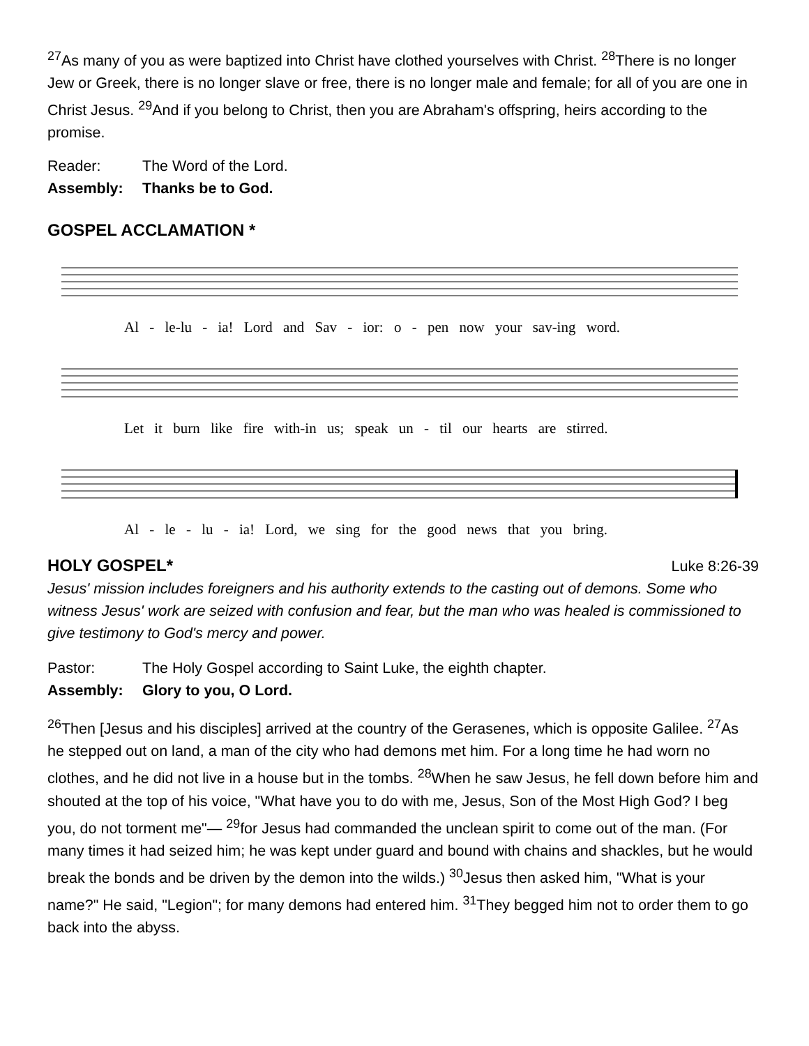<sup>27</sup> As many of you as were baptized into Christ have clothed yourselves with Christ. <sup>28</sup>There is no longer Jew or Greek, there is no longer slave or free, there is no longer male and female; for all of you are one in Christ Jesus. <sup>29</sup>And if you belong to Christ, then you are Abraham's offspring, heirs according to the promise.
Reader: The Word of the Lord.
Assembly: Thanks be to God.
GOSPEL ACCLAMATION *
Al - le-lu - ia! Lord and Sav - ior: o - pen now your sav-ing word.
Let it burn like fire with-in us; speak un - til our hearts are stirred.
Al - le - lu - ia! Lord, we sing for the good news that you bring.
HOLY GOSPEL* Luke 8:26-39
Jesus' mission includes foreigners and his authority extends to the casting out of demons. Some who witness Jesus' work are seized with confusion and fear, but the man who was healed is commissioned to give testimony to God's mercy and power.
Pastor: The Holy Gospel according to Saint Luke, the eighth chapter.
Assembly: Glory to you, O Lord.
<sup>26</sup> Then [Jesus and his disciples] arrived at the country of the Gerasenes, which is opposite Galilee. <sup>27</sup>As he stepped out on land, a man of the city who had demons met him. For a long time he had worn no clothes, and he did not live in a house but in the tombs. <sup>28</sup>When he saw Jesus, he fell down before him and shouted at the top of his voice, "What have you to do with me, Jesus, Son of the Most High God? I beg you, do not torment me"— <sup>29</sup>for Jesus had commanded the unclean spirit to come out of the man. (For many times it had seized him; he was kept under guard and bound with chains and shackles, but he would break the bonds and be driven by the demon into the wilds.) <sup>30</sup>Jesus then asked him, "What is your name?" He said, "Legion"; for many demons had entered him. <sup>31</sup>They begged him not to order them to go back into the abyss.